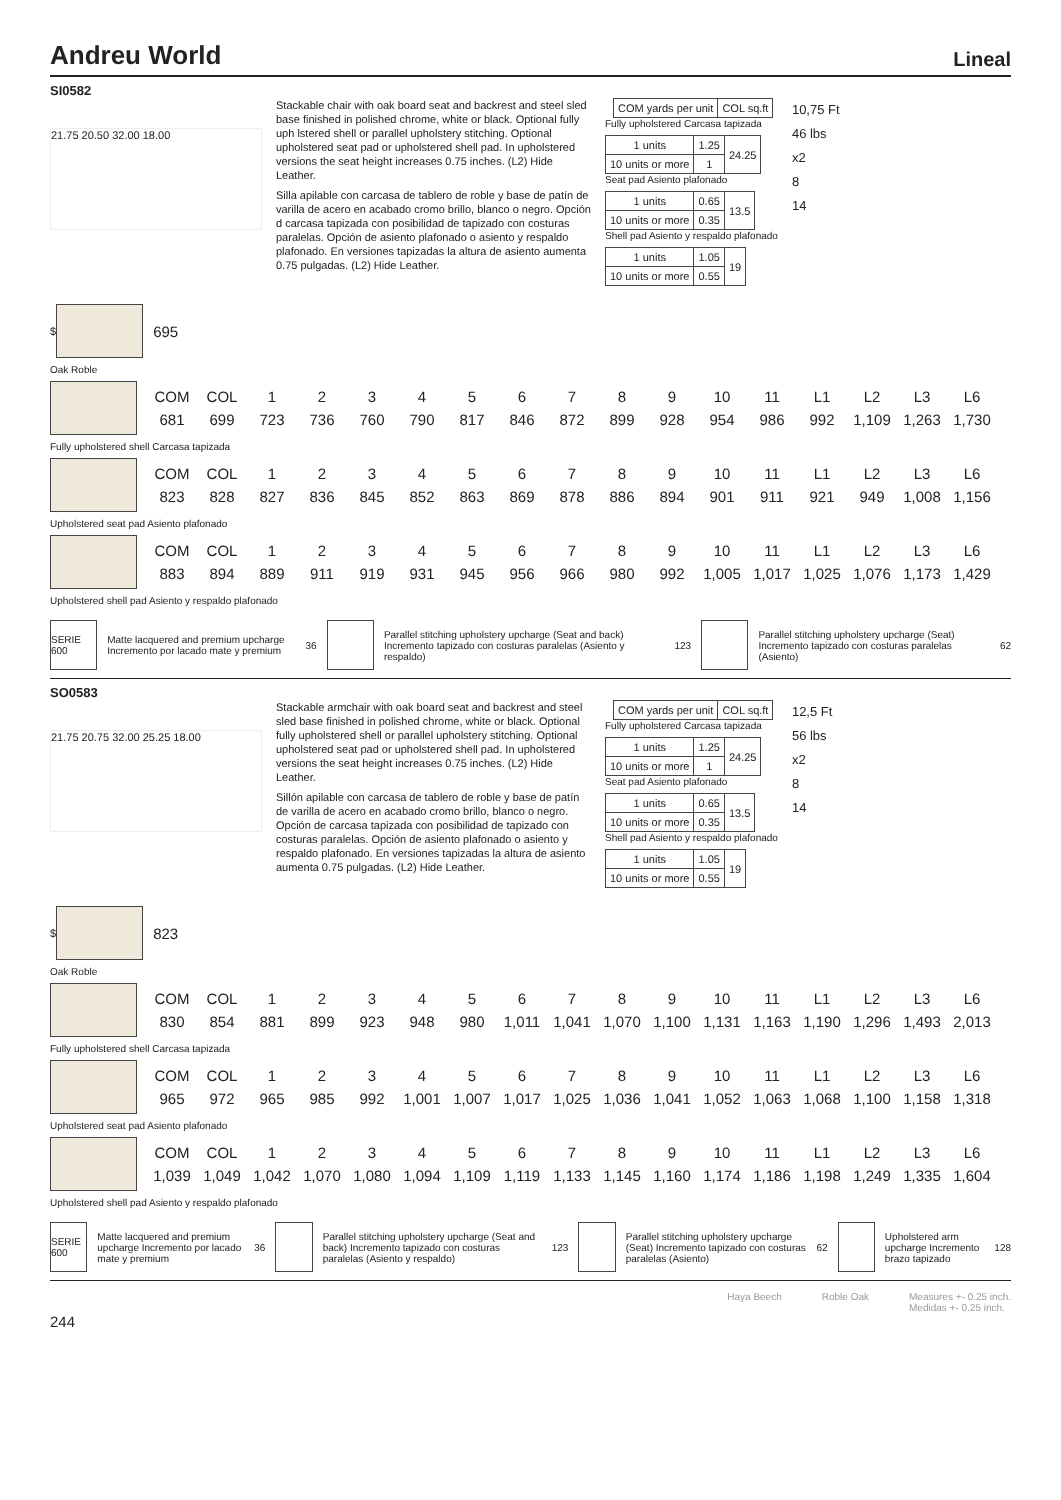Andreu World Lineal
SI0582
21.75 20.50 32.00 18.00
Stackable chair with oak board seat and backrest and steel sled base finished in polished chrome, white or black. Optional fully uph lstered shell or parallel upholstery stitching. Optional upholstered seat pad or upholstered shell pad. In upholstered versions the seat height increases 0.75 inches. (L2) Hide Leather.
Silla apilable con carcasa de tablero de roble y base de patín de varilla de acero en acabado cromo brillo, blanco o negro. Opción d carcasa tapizada con posibilidad de tapizado con costuras paralelas. Opción de asiento plafonado o asiento y respaldo plafonado. En versiones tapizadas la altura de asiento aumenta 0.75 pulgadas. (L2) Hide Leather.
| | COM yards per unit | COL sq.ft |
Fully upholstered Carcasa tapizada
| 1 units | 1.25 | 24.25 |
| 10 units or more | 1 | |
Seat pad Asiento plafonado
| 1 units | 0.65 | 13.5 |
| 10 units or more | 0.35 | |
Shell pad Asiento y respaldo plafonado
| 1 units | 1.05 | 19 |
| 10 units or more | 0.55 | |
10,75 Ft
46 lbs
x2
8
14
$
695
Oak Roble
| COM | COL | 1 | 2 | 3 | 4 | 5 | 6 | 7 | 8 | 9 | 10 | 11 | L1 | L2 | L3 | L6 |
| 681 | 699 | 723 | 736 | 760 | 790 | 817 | 846 | 872 | 899 | 928 | 954 | 986 | 992 | 1,109 | 1,263 | 1,730 |
Fully upholstered shell Carcasa tapizada
| COM | COL | 1 | 2 | 3 | 4 | 5 | 6 | 7 | 8 | 9 | 10 | 11 | L1 | L2 | L3 | L6 |
| 823 | 828 | 827 | 836 | 845 | 852 | 863 | 869 | 878 | 886 | 894 | 901 | 911 | 921 | 949 | 1,008 | 1,156 |
Upholstered seat pad Asiento plafonado
| COM | COL | 1 | 2 | 3 | 4 | 5 | 6 | 7 | 8 | 9 | 10 | 11 | L1 | L2 | L3 | L6 |
| 883 | 894 | 889 | 911 | 919 | 931 | 945 | 956 | 966 | 980 | 992 | 1,005 | 1,017 | 1,025 | 1,076 | 1,173 | 1,429 |
Upholstered shell pad Asiento y respaldo plafonado
SERIE 600
Matte lacquered and premium upcharge Incremento por lacado mate y premium 36
Parallel stitching upholstery upcharge (Seat and back) Incremento tapizado con costuras paralelas (Asiento y respaldo) 123
Parallel stitching upholstery upcharge (Seat) Incremento tapizado con costuras paralelas (Asiento) 62
SO0583
21.75 20.75 32.00 25.25 18.00
Stackable armchair with oak board seat and backrest and steel sled base finished in polished chrome, white or black. Optional fully upholstered shell or parallel upholstery stitching. Optional upholstered seat pad or upholstered shell pad. In upholstered versions the seat height increases 0.75 inches. (L2) Hide Leather.
Sillón apilable con carcasa de tablero de roble y base de patín de varilla de acero en acabado cromo brillo, blanco o negro. Opción de carcasa tapizada con posibilidad de tapizado con costuras paralelas. Opción de asiento plafonado o asiento y respaldo plafonado. En versiones tapizadas la altura de asiento aumenta 0.75 pulgadas. (L2) Hide Leather.
| | COM yards per unit | COL sq.ft |
Fully upholstered Carcasa tapizada
| 1 units | 1.25 | 24.25 |
| 10 units or more | 1 | |
Seat pad Asiento plafonado
| 1 units | 0.65 | 13.5 |
| 10 units or more | 0.35 | |
Shell pad Asiento y respaldo plafonado
| 1 units | 1.05 | 19 |
| 10 units or more | 0.55 | |
12,5 Ft
56 lbs
x2
8
14
$
823
Oak Roble
| COM | COL | 1 | 2 | 3 | 4 | 5 | 6 | 7 | 8 | 9 | 10 | 11 | L1 | L2 | L3 | L6 |
| 830 | 854 | 881 | 899 | 923 | 948 | 980 | 1,011 | 1,041 | 1,070 | 1,100 | 1,131 | 1,163 | 1,190 | 1,296 | 1,493 | 2,013 |
Fully upholstered shell Carcasa tapizada
| COM | COL | 1 | 2 | 3 | 4 | 5 | 6 | 7 | 8 | 9 | 10 | 11 | L1 | L2 | L3 | L6 |
| 965 | 972 | 965 | 985 | 992 | 1,001 | 1,007 | 1,017 | 1,025 | 1,036 | 1,041 | 1,052 | 1,063 | 1,068 | 1,100 | 1,158 | 1,318 |
Upholstered seat pad Asiento plafonado
| COM | COL | 1 | 2 | 3 | 4 | 5 | 6 | 7 | 8 | 9 | 10 | 11 | L1 | L2 | L3 | L6 |
| 1,039 | 1,049 | 1,042 | 1,070 | 1,080 | 1,094 | 1,109 | 1,119 | 1,133 | 1,145 | 1,160 | 1,174 | 1,186 | 1,198 | 1,249 | 1,335 | 1,604 |
Upholstered shell pad Asiento y respaldo plafonado
SERIE 600
Matte lacquered and premium upcharge Incremento por lacado mate y premium 36
Parallel stitching upholstery upcharge (Seat and back) Incremento tapizado con costuras paralelas (Asiento y respaldo) 123
Parallel stitching upholstery upcharge (Seat) Incremento tapizado con costuras paralelas (Asiento) 62
Upholstered arm upcharge Incremento brazo tapizado 128
Haya Beech Roble Oak Measures +- 0.25 inch.
Medidas +- 0.25 inch.
244